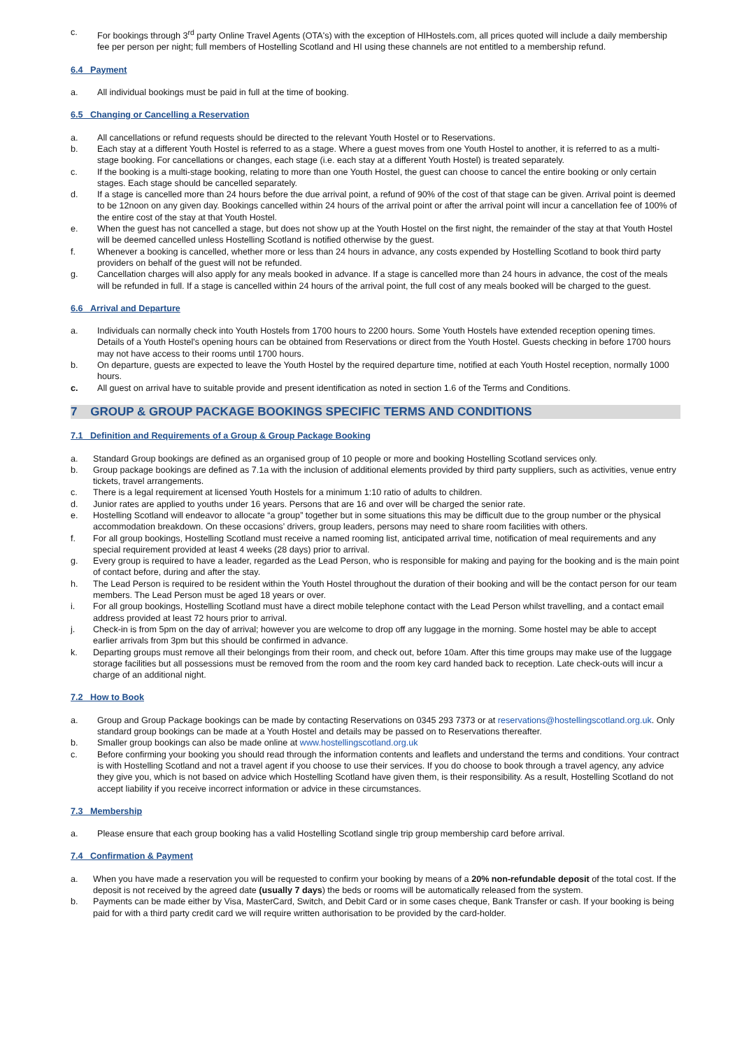c. For bookings through 3<sup>rd</sup> party Online Travel Agents (OTA's) with the exception of HIHostels.com, all prices quoted will include a daily membership fee per person per night; full members of Hostelling Scotland and HI using these channels are not entitled to a membership refund.
6.4 Payment
a. All individual bookings must be paid in full at the time of booking.
6.5 Changing or Cancelling a Reservation
a. All cancellations or refund requests should be directed to the relevant Youth Hostel or to Reservations.
b. Each stay at a different Youth Hostel is referred to as a stage. Where a guest moves from one Youth Hostel to another, it is referred to as a multi-stage booking. For cancellations or changes, each stage (i.e. each stay at a different Youth Hostel) is treated separately.
c. If the booking is a multi-stage booking, relating to more than one Youth Hostel, the guest can choose to cancel the entire booking or only certain stages. Each stage should be cancelled separately.
d. If a stage is cancelled more than 24 hours before the due arrival point, a refund of 90% of the cost of that stage can be given. Arrival point is deemed to be 12noon on any given day. Bookings cancelled within 24 hours of the arrival point or after the arrival point will incur a cancellation fee of 100% of the entire cost of the stay at that Youth Hostel.
e. When the guest has not cancelled a stage, but does not show up at the Youth Hostel on the first night, the remainder of the stay at that Youth Hostel will be deemed cancelled unless Hostelling Scotland is notified otherwise by the guest.
f. Whenever a booking is cancelled, whether more or less than 24 hours in advance, any costs expended by Hostelling Scotland to book third party providers on behalf of the guest will not be refunded.
g. Cancellation charges will also apply for any meals booked in advance. If a stage is cancelled more than 24 hours in advance, the cost of the meals will be refunded in full. If a stage is cancelled within 24 hours of the arrival point, the full cost of any meals booked will be charged to the guest.
6.6 Arrival and Departure
a. Individuals can normally check into Youth Hostels from 1700 hours to 2200 hours. Some Youth Hostels have extended reception opening times. Details of a Youth Hostel's opening hours can be obtained from Reservations or direct from the Youth Hostel. Guests checking in before 1700 hours may not have access to their rooms until 1700 hours.
b. On departure, guests are expected to leave the Youth Hostel by the required departure time, notified at each Youth Hostel reception, normally 1000 hours.
c. All guest on arrival have to suitable provide and present identification as noted in section 1.6 of the Terms and Conditions.
7 GROUP & GROUP PACKAGE BOOKINGS SPECIFIC TERMS AND CONDITIONS
7.1 Definition and Requirements of a Group & Group Package Booking
a. Standard Group bookings are defined as an organised group of 10 people or more and booking Hostelling Scotland services only.
b. Group package bookings are defined as 7.1a with the inclusion of additional elements provided by third party suppliers, such as activities, venue entry tickets, travel arrangements.
c. There is a legal requirement at licensed Youth Hostels for a minimum 1:10 ratio of adults to children.
d. Junior rates are applied to youths under 16 years. Persons that are 16 and over will be charged the senior rate.
e. Hostelling Scotland will endeavor to allocate “a group” together but in some situations this may be difficult due to the group number or the physical accommodation breakdown. On these occasions’ drivers, group leaders, persons may need to share room facilities with others.
f. For all group bookings, Hostelling Scotland must receive a named rooming list, anticipated arrival time, notification of meal requirements and any special requirement provided at least 4 weeks (28 days) prior to arrival.
g. Every group is required to have a leader, regarded as the Lead Person, who is responsible for making and paying for the booking and is the main point of contact before, during and after the stay.
h. The Lead Person is required to be resident within the Youth Hostel throughout the duration of their booking and will be the contact person for our team members. The Lead Person must be aged 18 years or over.
i. For all group bookings, Hostelling Scotland must have a direct mobile telephone contact with the Lead Person whilst travelling, and a contact email address provided at least 72 hours prior to arrival.
j. Check-in is from 5pm on the day of arrival; however you are welcome to drop off any luggage in the morning. Some hostel may be able to accept earlier arrivals from 3pm but this should be confirmed in advance.
k. Departing groups must remove all their belongings from their room, and check out, before 10am. After this time groups may make use of the luggage storage facilities but all possessions must be removed from the room and the room key card handed back to reception. Late check-outs will incur a charge of an additional night.
7.2 How to Book
a. Group and Group Package bookings can be made by contacting Reservations on 0345 293 7373 or at reservations@hostellingscotland.org.uk. Only standard group bookings can be made at a Youth Hostel and details may be passed on to Reservations thereafter.
b. Smaller group bookings can also be made online at www.hostellingscotland.org.uk
c. Before confirming your booking you should read through the information contents and leaflets and understand the terms and conditions. Your contract is with Hostelling Scotland and not a travel agent if you choose to use their services. If you do choose to book through a travel agency, any advice they give you, which is not based on advice which Hostelling Scotland have given them, is their responsibility. As a result, Hostelling Scotland do not accept liability if you receive incorrect information or advice in these circumstances.
7.3 Membership
a. Please ensure that each group booking has a valid Hostelling Scotland single trip group membership card before arrival.
7.4 Confirmation & Payment
a. When you have made a reservation you will be requested to confirm your booking by means of a 20% non-refundable deposit of the total cost. If the deposit is not received by the agreed date (usually 7 days) the beds or rooms will be automatically released from the system.
b. Payments can be made either by Visa, MasterCard, Switch, and Debit Card or in some cases cheque, Bank Transfer or cash. If your booking is being paid for with a third party credit card we will require written authorisation to be provided by the card-holder.